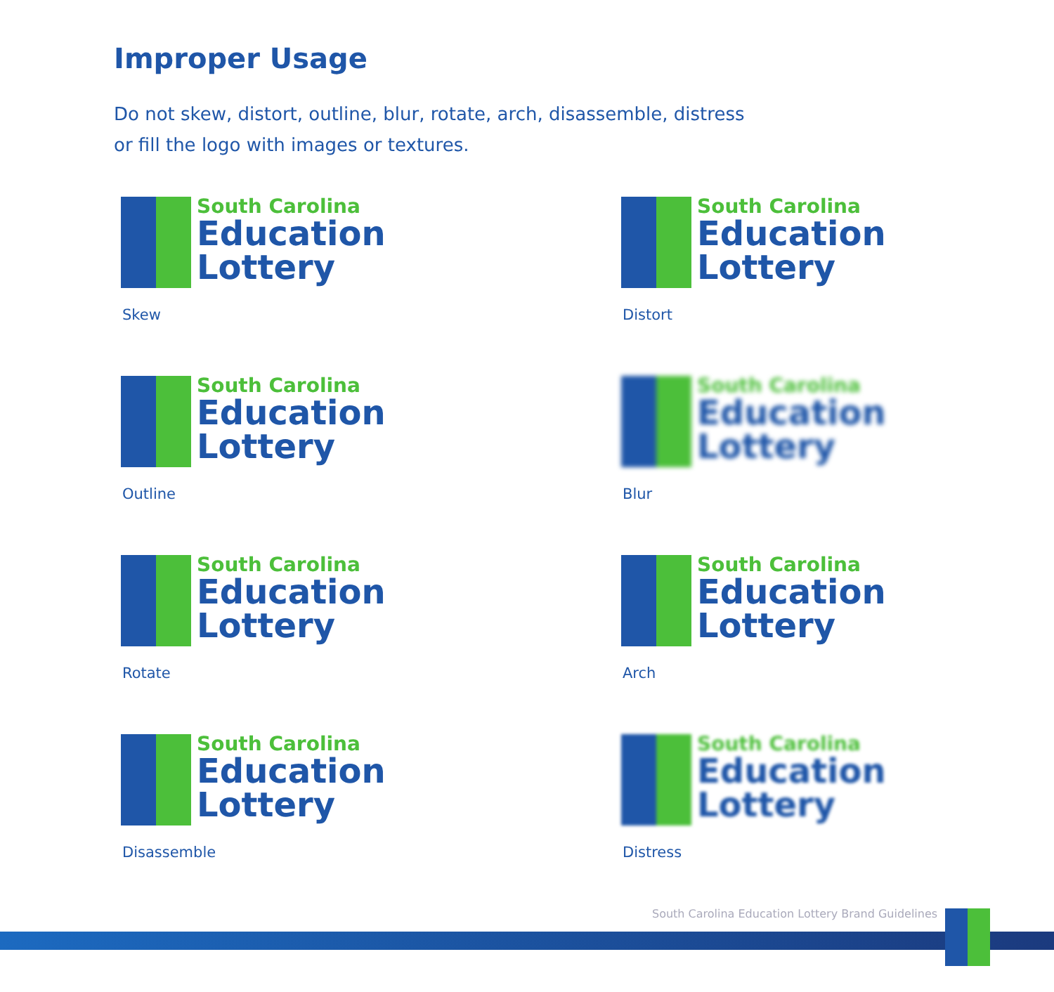Improper Usage
Do not skew, distort, outline, blur, rotate, arch, disassemble, distress or fill the logo with images or textures.
South Carolina
Education
Lottery
Skew
South Carolina
Education
Lottery
Distort
South Carolina
Education
Lottery
Outline
South Carolina
Education
Lottery
Blur
South Carolina
Education
Lottery
Rotate
South Carolina
Education
Lottery
Arch
South Carolina
Education
Lottery
Disassemble
South Carolina
Education
Lottery
Distress
South Carolina Education Lottery Brand Guidelines